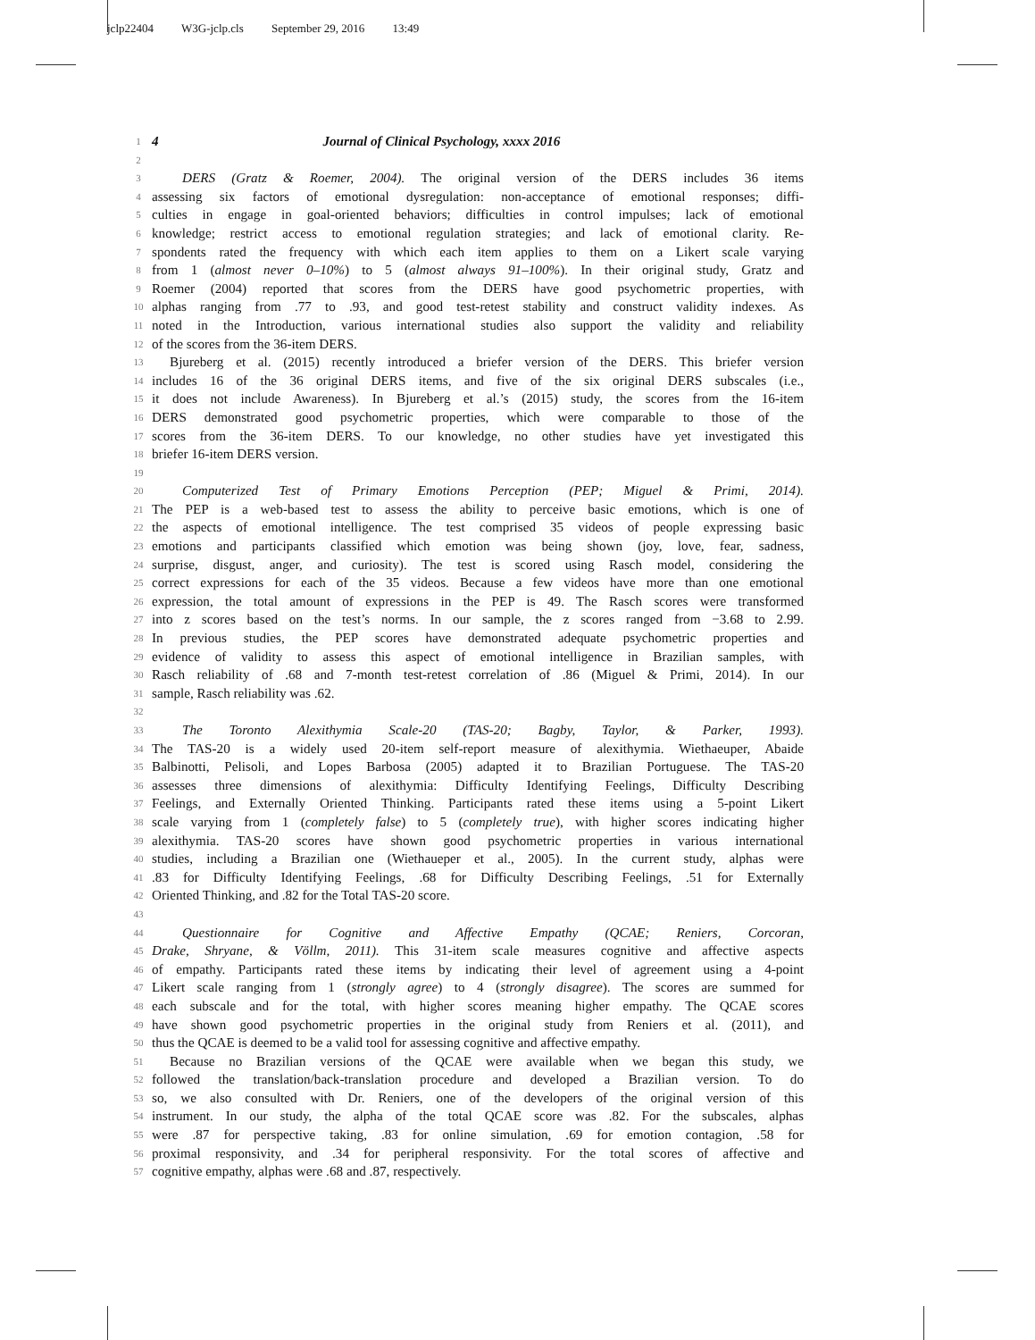jclp22404 W3G-jclp.cls September 29, 2016 13:49
1 4 Journal of Clinical Psychology, xxxx 2016
2
3 DERS (Gratz & Roemer, 2004). The original version of the DERS includes 36 items
4 assessing six factors of emotional dysregulation: non-acceptance of emotional responses; diffi-
5 culties in engage in goal-oriented behaviors; difficulties in control impulses; lack of emotional
6 knowledge; restrict access to emotional regulation strategies; and lack of emotional clarity. Re-
7 spondents rated the frequency with which each item applies to them on a Likert scale varying
8 from 1 (almost never 0–10%) to 5 (almost always 91–100%). In their original study, Gratz and
9 Roemer (2004) reported that scores from the DERS have good psychometric properties, with
10 alphas ranging from .77 to .93, and good test-retest stability and construct validity indexes. As
11 noted in the Introduction, various international studies also support the validity and reliability
12 of the scores from the 36-item DERS.
13 Bjureberg et al. (2015) recently introduced a briefer version of the DERS. This briefer version
14 includes 16 of the 36 original DERS items, and five of the six original DERS subscales (i.e.,
15 it does not include Awareness). In Bjureberg et al.’s (2015) study, the scores from the 16-item
16 DERS demonstrated good psychometric properties, which were comparable to those of the
17 scores from the 36-item DERS. To our knowledge, no other studies have yet investigated this
18 briefer 16-item DERS version.
19
20 Computerized Test of Primary Emotions Perception (PEP; Miguel & Primi, 2014).
21 The PEP is a web-based test to assess the ability to perceive basic emotions, which is one of
22 the aspects of emotional intelligence. The test comprised 35 videos of people expressing basic
23 emotions and participants classified which emotion was being shown (joy, love, fear, sadness,
24 surprise, disgust, anger, and curiosity). The test is scored using Rasch model, considering the
25 correct expressions for each of the 35 videos. Because a few videos have more than one emotional
26 expression, the total amount of expressions in the PEP is 49. The Rasch scores were transformed
27 into z scores based on the test’s norms. In our sample, the z scores ranged from −3.68 to 2.99.
28 In previous studies, the PEP scores have demonstrated adequate psychometric properties and
29 evidence of validity to assess this aspect of emotional intelligence in Brazilian samples, with
30 Rasch reliability of .68 and 7-month test-retest correlation of .86 (Miguel & Primi, 2014). In our
31 sample, Rasch reliability was .62.
32
33 The Toronto Alexithymia Scale-20 (TAS-20; Bagby, Taylor, & Parker, 1993).
34 The TAS-20 is a widely used 20-item self-report measure of alexithymia. Wiethaeuper, Abaide
35 Balbinotti, Pelisoli, and Lopes Barbosa (2005) adapted it to Brazilian Portuguese. The TAS-20
36 assesses three dimensions of alexithymia: Difficulty Identifying Feelings, Difficulty Describing
37 Feelings, and Externally Oriented Thinking. Participants rated these items using a 5-point Likert
38 scale varying from 1 (completely false) to 5 (completely true), with higher scores indicating higher
39 alexithymia. TAS-20 scores have shown good psychometric properties in various international
40 studies, including a Brazilian one (Wiethaueper et al., 2005). In the current study, alphas were
41.83 for Difficulty Identifying Feelings, .68 for Difficulty Describing Feelings, .51 for Externally
42 Oriented Thinking, and .82 for the Total TAS-20 score.
43
44 Questionnaire for Cognitive and Affective Empathy (QCAE; Reniers, Corcoran,
45 Drake, Shryane, & Völlm, 2011). This 31-item scale measures cognitive and affective aspects
46 of empathy. Participants rated these items by indicating their level of agreement using a 4-point
47 Likert scale ranging from 1 (strongly agree) to 4 (strongly disagree). The scores are summed for
48 each subscale and for the total, with higher scores meaning higher empathy. The QCAE scores
49 have shown good psychometric properties in the original study from Reniers et al. (2011), and
50 thus the QCAE is deemed to be a valid tool for assessing cognitive and affective empathy.
51 Because no Brazilian versions of the QCAE were available when we began this study, we
52 followed the translation/back-translation procedure and developed a Brazilian version. To do
53 so, we also consulted with Dr. Reniers, one of the developers of the original version of this
54 instrument. In our study, the alpha of the total QCAE score was .82. For the subscales, alphas
55 were .87 for perspective taking, .83 for online simulation, .69 for emotion contagion, .58 for
56 proximal responsivity, and .34 for peripheral responsivity. For the total scores of affective and
57 cognitive empathy, alphas were .68 and .87, respectively.